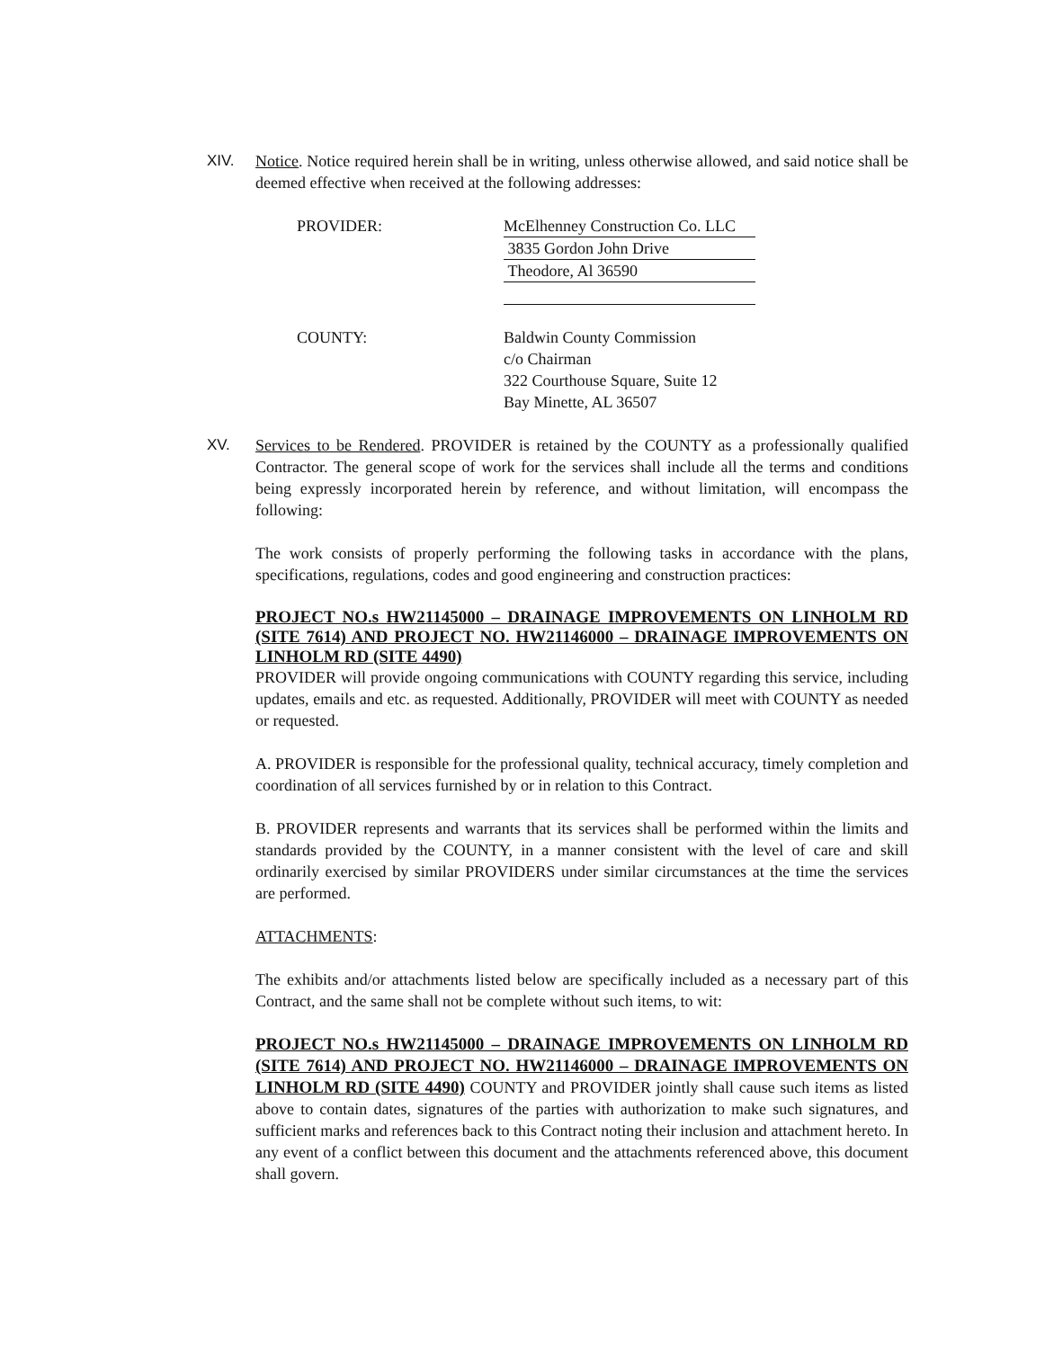XIV. Notice. Notice required herein shall be in writing, unless otherwise allowed, and said notice shall be deemed effective when received at the following addresses:
PROVIDER: McElhenney Construction Co. LLC
3835 Gordon John Drive
Theodore, Al 36590
COUNTY: Baldwin County Commission
c/o Chairman
322 Courthouse Square, Suite 12
Bay Minette, AL 36507
XV. Services to be Rendered. PROVIDER is retained by the COUNTY as a professionally qualified Contractor. The general scope of work for the services shall include all the terms and conditions being expressly incorporated herein by reference, and without limitation, will encompass the following:
The work consists of properly performing the following tasks in accordance with the plans, specifications, regulations, codes and good engineering and construction practices:
PROJECT NO.s HW21145000 – DRAINAGE IMPROVEMENTS ON LINHOLM RD (SITE 7614) AND PROJECT NO. HW21146000 – DRAINAGE IMPROVEMENTS ON LINHOLM RD (SITE 4490)
PROVIDER will provide ongoing communications with COUNTY regarding this service, including updates, emails and etc. as requested. Additionally, PROVIDER will meet with COUNTY as needed or requested.
A. PROVIDER is responsible for the professional quality, technical accuracy, timely completion and coordination of all services furnished by or in relation to this Contract.
B. PROVIDER represents and warrants that its services shall be performed within the limits and standards provided by the COUNTY, in a manner consistent with the level of care and skill ordinarily exercised by similar PROVIDERS under similar circumstances at the time the services are performed.
ATTACHMENTS:
The exhibits and/or attachments listed below are specifically included as a necessary part of this Contract, and the same shall not be complete without such items, to wit:
PROJECT NO.s HW21145000 – DRAINAGE IMPROVEMENTS ON LINHOLM RD (SITE 7614) AND PROJECT NO. HW21146000 – DRAINAGE IMPROVEMENTS ON LINHOLM RD (SITE 4490) COUNTY and PROVIDER jointly shall cause such items as listed above to contain dates, signatures of the parties with authorization to make such signatures, and sufficient marks and references back to this Contract noting their inclusion and attachment hereto. In any event of a conflict between this document and the attachments referenced above, this document shall govern.